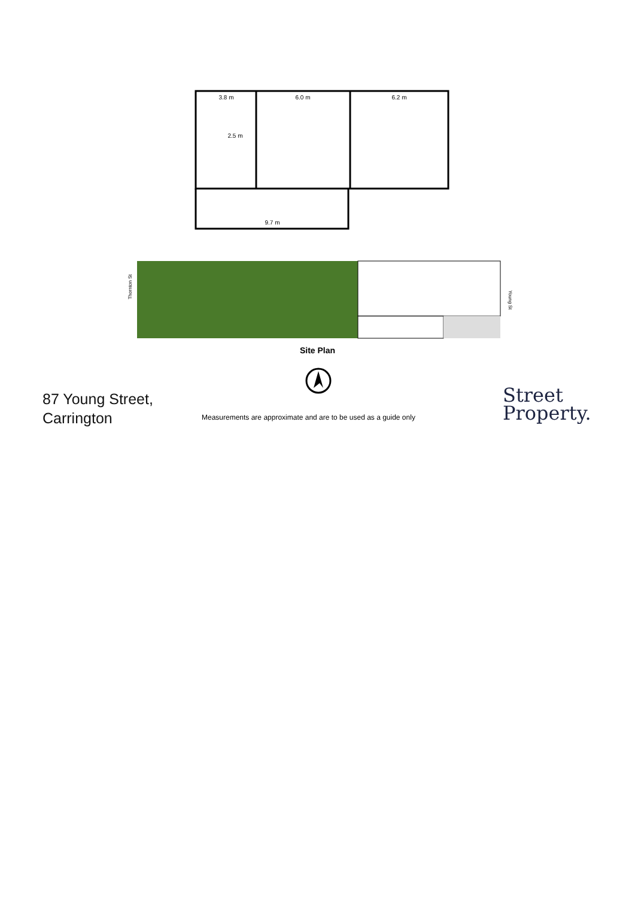3.8 m
6.0 m
6.2 m
2.5 m
9.7 m
Thornton St
Young St
Site Plan
87 Young Street,
Carrington
Measurements are approximate and are to be used as a guide only
Street
Property.